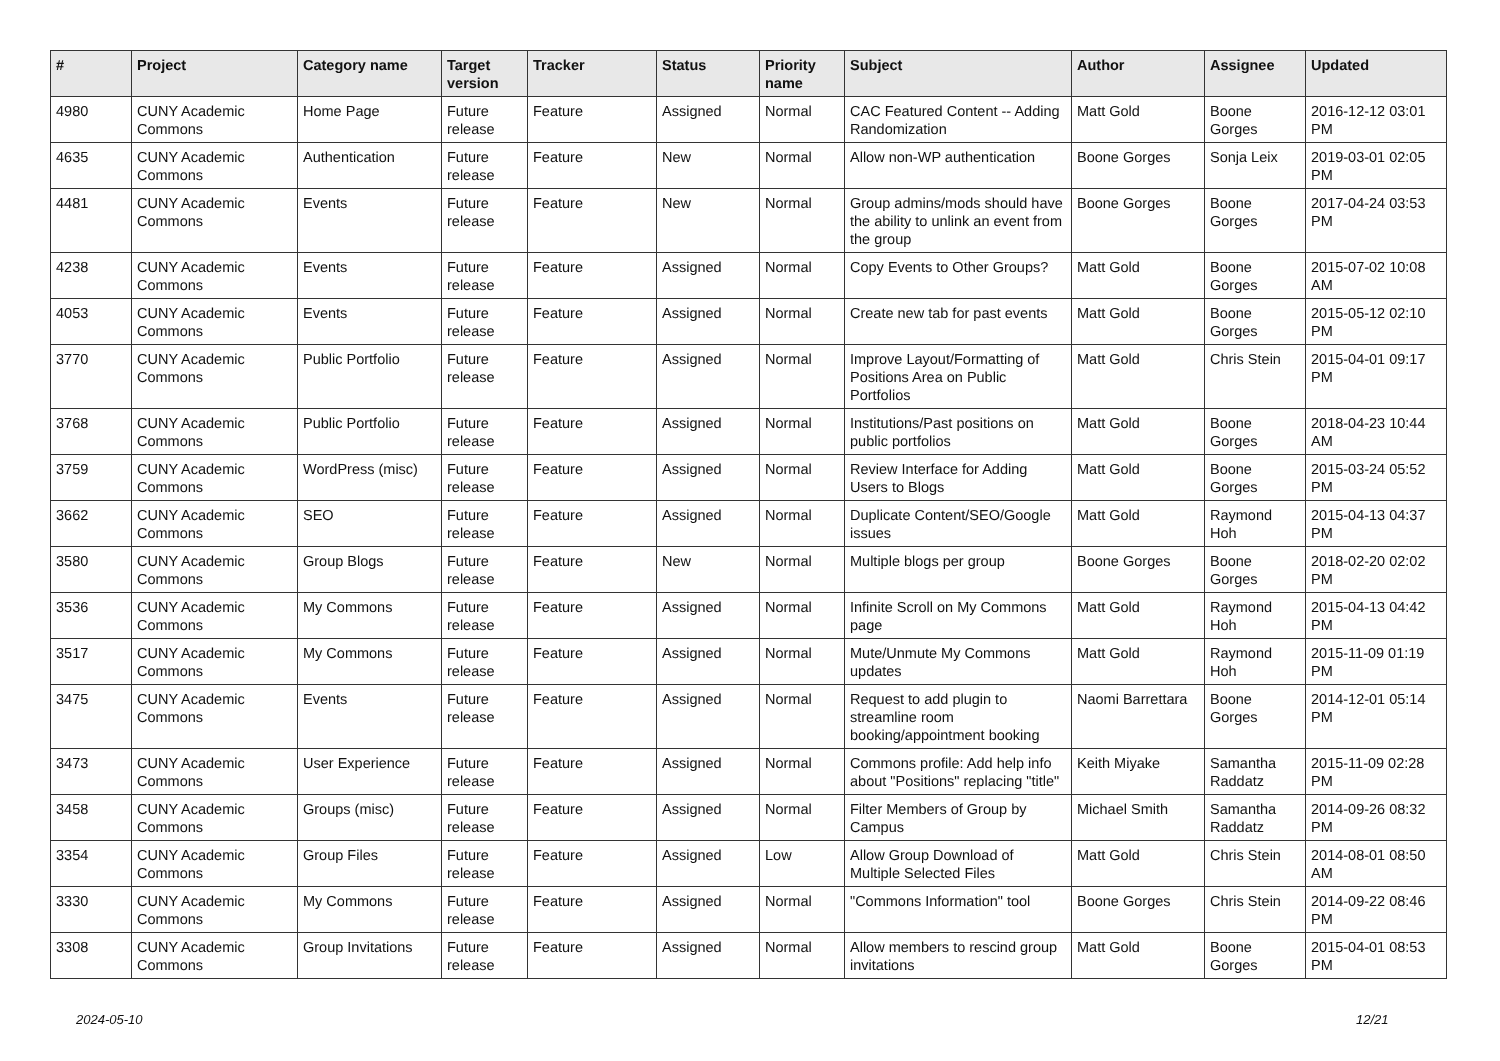| # | Project | Category name | Target version | Tracker | Status | Priority name | Subject | Author | Assignee | Updated |
| --- | --- | --- | --- | --- | --- | --- | --- | --- | --- | --- |
| 4980 | CUNY Academic Commons | Home Page | Future release | Feature | Assigned | Normal | CAC Featured Content -- Adding Randomization | Matt Gold | Boone Gorges | 2016-12-12 03:01 PM |
| 4635 | CUNY Academic Commons | Authentication | Future release | Feature | New | Normal | Allow non-WP authentication | Boone Gorges | Sonja Leix | 2019-03-01 02:05 PM |
| 4481 | CUNY Academic Commons | Events | Future release | Feature | New | Normal | Group admins/mods should have the ability to unlink an event from the group | Boone Gorges | Boone Gorges | 2017-04-24 03:53 PM |
| 4238 | CUNY Academic Commons | Events | Future release | Feature | Assigned | Normal | Copy Events to Other Groups? | Matt Gold | Boone Gorges | 2015-07-02 10:08 AM |
| 4053 | CUNY Academic Commons | Events | Future release | Feature | Assigned | Normal | Create new tab for past events | Matt Gold | Boone Gorges | 2015-05-12 02:10 PM |
| 3770 | CUNY Academic Commons | Public Portfolio | Future release | Feature | Assigned | Normal | Improve Layout/Formatting of Positions Area on Public Portfolios | Matt Gold | Chris Stein | 2015-04-01 09:17 PM |
| 3768 | CUNY Academic Commons | Public Portfolio | Future release | Feature | Assigned | Normal | Institutions/Past positions on public portfolios | Matt Gold | Boone Gorges | 2018-04-23 10:44 AM |
| 3759 | CUNY Academic Commons | WordPress (misc) | Future release | Feature | Assigned | Normal | Review Interface for Adding Users to Blogs | Matt Gold | Boone Gorges | 2015-03-24 05:52 PM |
| 3662 | CUNY Academic Commons | SEO | Future release | Feature | Assigned | Normal | Duplicate Content/SEO/Google issues | Matt Gold | Raymond Hoh | 2015-04-13 04:37 PM |
| 3580 | CUNY Academic Commons | Group Blogs | Future release | Feature | New | Normal | Multiple blogs per group | Boone Gorges | Boone Gorges | 2018-02-20 02:02 PM |
| 3536 | CUNY Academic Commons | My Commons | Future release | Feature | Assigned | Normal | Infinite Scroll on My Commons page | Matt Gold | Raymond Hoh | 2015-04-13 04:42 PM |
| 3517 | CUNY Academic Commons | My Commons | Future release | Feature | Assigned | Normal | Mute/Unmute My Commons updates | Matt Gold | Raymond Hoh | 2015-11-09 01:19 PM |
| 3475 | CUNY Academic Commons | Events | Future release | Feature | Assigned | Normal | Request to add plugin to streamline room booking/appointment booking | Naomi Barrettara | Boone Gorges | 2014-12-01 05:14 PM |
| 3473 | CUNY Academic Commons | User Experience | Future release | Feature | Assigned | Normal | Commons profile: Add help info about "Positions" replacing "title" | Keith Miyake | Samantha Raddatz | 2015-11-09 02:28 PM |
| 3458 | CUNY Academic Commons | Groups (misc) | Future release | Feature | Assigned | Normal | Filter Members of Group by Campus | Michael Smith | Samantha Raddatz | 2014-09-26 08:32 PM |
| 3354 | CUNY Academic Commons | Group Files | Future release | Feature | Assigned | Low | Allow Group Download of Multiple Selected Files | Matt Gold | Chris Stein | 2014-08-01 08:50 AM |
| 3330 | CUNY Academic Commons | My Commons | Future release | Feature | Assigned | Normal | "Commons Information" tool | Boone Gorges | Chris Stein | 2014-09-22 08:46 PM |
| 3308 | CUNY Academic Commons | Group Invitations | Future release | Feature | Assigned | Normal | Allow members to rescind group invitations | Matt Gold | Boone Gorges | 2015-04-01 08:53 PM |
2024-05-10 12/21